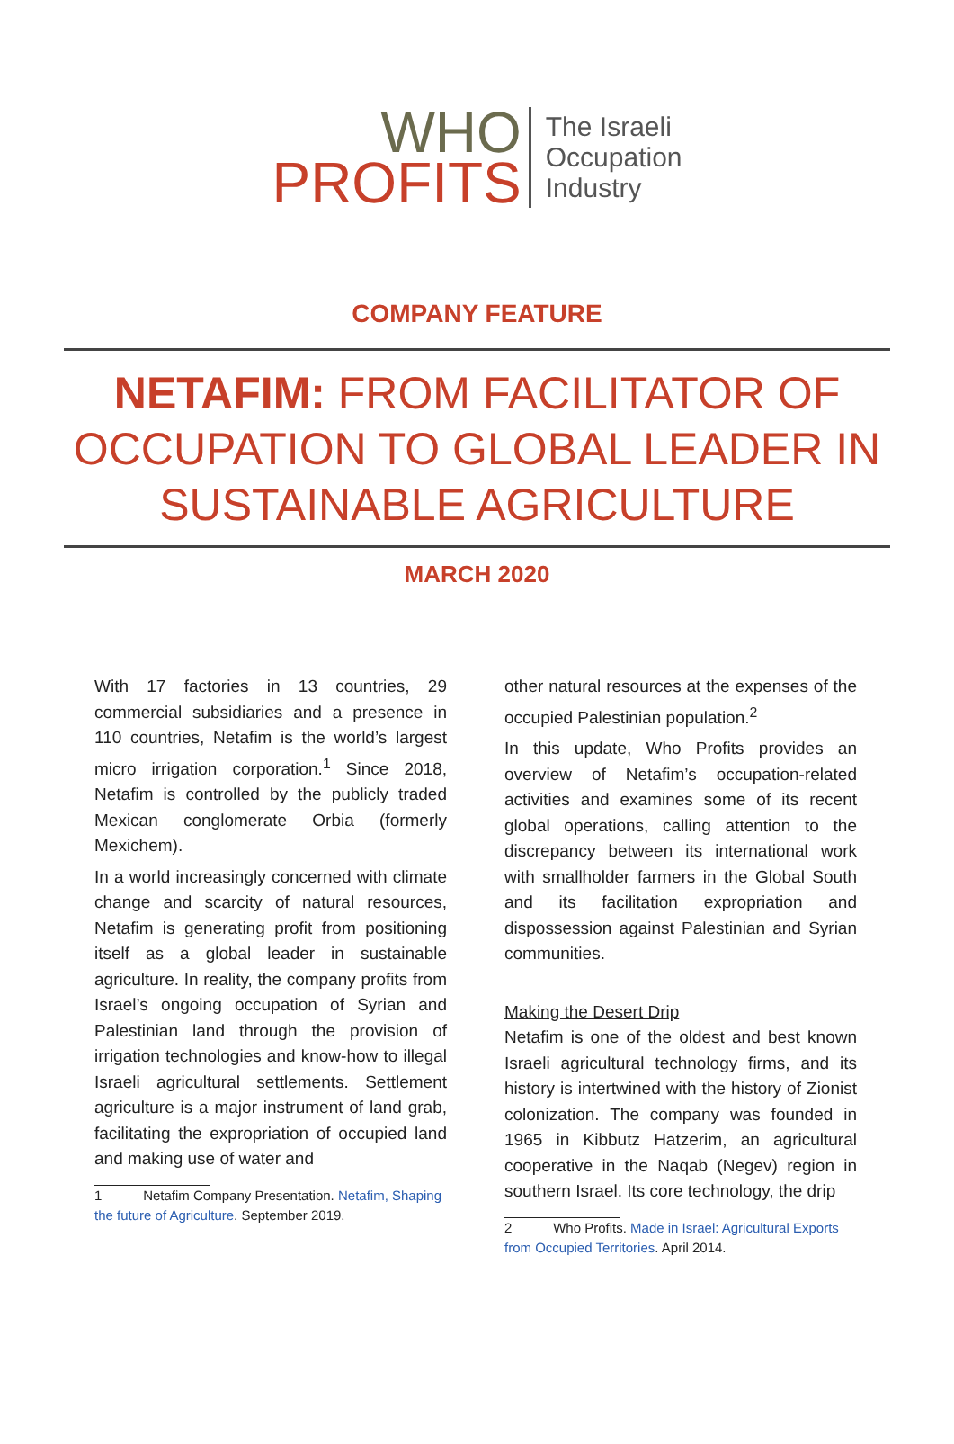WHO
PROFITS
The Israeli
Occupation
Industry
COMPANY FEATURE
NETAFIM: FROM FACILITATOR OF OCCUPATION TO GLOBAL LEADER IN SUSTAINABLE AGRICULTURE
MARCH 2020
With 17 factories in 13 countries, 29 commercial subsidiaries and a presence in 110 countries, Netafim is the world’s largest micro irrigation corporation.<sup>1</sup> Since 2018, Netafim is controlled by the publicly traded Mexican conglomerate Orbia (formerly Mexichem).
In a world increasingly concerned with climate change and scarcity of natural resources, Netafim is generating profit from positioning itself as a global leader in sustainable agriculture. In reality, the company profits from Israel’s ongoing occupation of Syrian and Palestinian land through the provision of irrigation technologies and know-how to illegal Israeli agricultural settlements. Settlement agriculture is a major instrument of land grab, facilitating the expropriation of occupied land and making use of water and
1 Netafim Company Presentation. Netafim, Shaping the future of Agriculture. September 2019.
other natural resources at the expenses of the occupied Palestinian population.<sup>2</sup>
In this update, Who Profits provides an overview of Netafim’s occupation-related activities and examines some of its recent global operations, calling attention to the discrepancy between its international work with smallholder farmers in the Global South and its facilitation expropriation and dispossession against Palestinian and Syrian communities.
Making the Desert Drip
Netafim is one of the oldest and best known Israeli agricultural technology firms, and its history is intertwined with the history of Zionist colonization. The company was founded in 1965 in Kibbutz Hatzerim, an agricultural cooperative in the Naqab (Negev) region in southern Israel. Its core technology, the drip
2 Who Profits. Made in Israel: Agricultural Exports from Occupied Territories. April 2014.